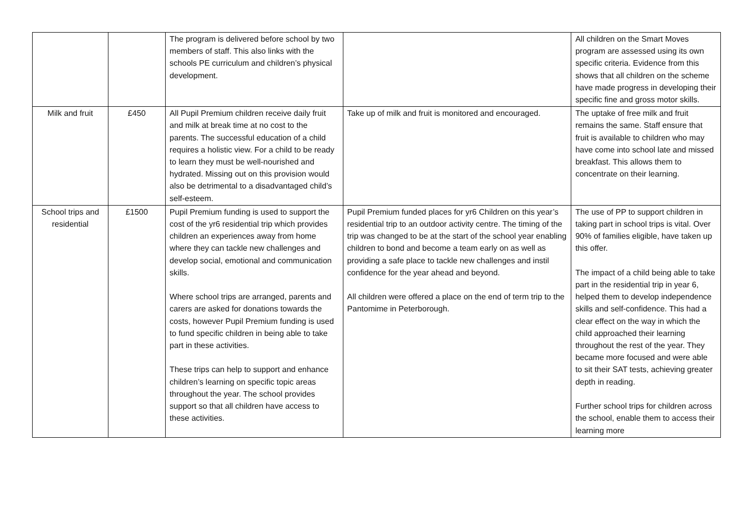| | | The program is delivered before school by two members of staff. This also links with the schools PE curriculum and children’s physical development. | | All children on the Smart Moves program are assessed using its own specific criteria. Evidence from this shows that all children on the scheme have made progress in developing their specific fine and gross motor skills. |
| Milk and fruit | £450 | All Pupil Premium children receive daily fruit and milk at break time at no cost to the parents. The successful education of a child requires a holistic view. For a child to be ready to learn they must be well-nourished and hydrated. Missing out on this provision would also be detrimental to a disadvantaged child’s self-esteem. | Take up of milk and fruit is monitored and encouraged. | The uptake of free milk and fruit remains the same. Staff ensure that fruit is available to children who may have come into school late and missed breakfast. This allows them to concentrate on their learning. |
| School trips and residential | £1500 | Pupil Premium funding is used to support the cost of the yr6 residential trip which provides children an experiences away from home where they can tackle new challenges and develop social, emotional and communication skills. Where school trips are arranged, parents and carers are asked for donations towards the costs, however Pupil Premium funding is used to fund specific children in being able to take part in these activities. These trips can help to support and enhance children’s learning on specific topic areas throughout the year. The school provides support so that all children have access to these activities. | Pupil Premium funded places for yr6 Children on this year’s residential trip to an outdoor activity centre. The timing of the trip was changed to be at the start of the school year enabling children to bond and become a team early on as well as providing a safe place to tackle new challenges and instil confidence for the year ahead and beyond. All children were offered a place on the end of term trip to the Pantomime in Peterborough. | The use of PP to support children in taking part in school trips is vital. Over 90% of families eligible, have taken up this offer. The impact of a child being able to take part in the residential trip in year 6, helped them to develop independence skills and self-confidence. This had a clear effect on the way in which the child approached their learning throughout the rest of the year. They became more focused and were able to sit their SAT tests, achieving greater depth in reading. Further school trips for children across the school, enable them to access their learning more |